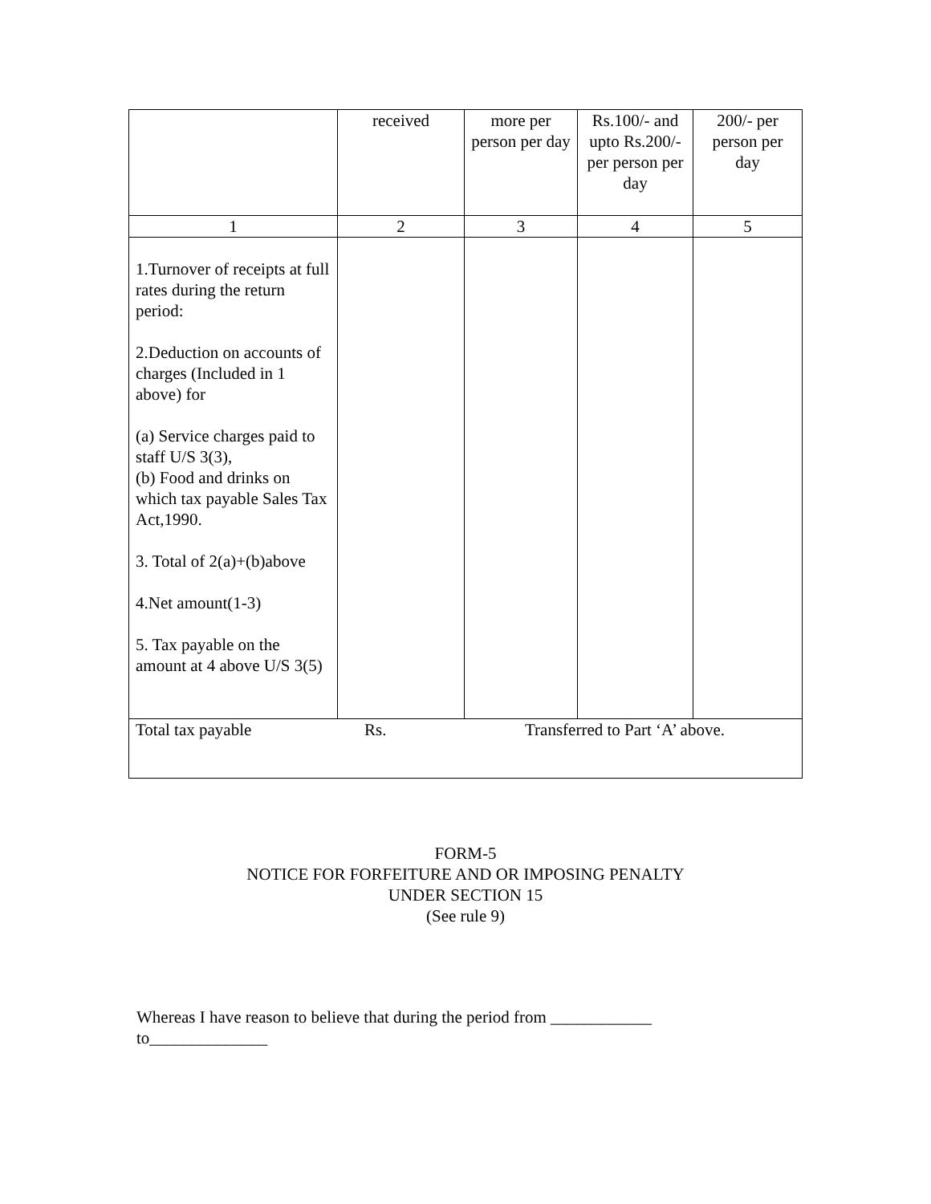| | received | more per person per day | Rs.100/- and upto Rs.200/- per person per day | 200/- per person per day |
| 1 | 2 | 3 | 4 | 5 |
| 1.Turnover of receipts at full rates during the return period: 2.Deduction on accounts of charges (Included in 1 above) for (a) Service charges paid to staff U/S 3(3), (b) Food and drinks on which tax payable Sales Tax Act,1990. 3. Total of 2(a)+(b)above 4.Net amount(1-3) 5. Tax payable on the amount at 4 above U/S 3(5) | | | | |
| Total tax payable Rs. Transferred to Part ‘A’ above. | | | | |
FORM-5
NOTICE FOR FORFEITURE AND OR IMPOSING PENALTY
UNDER SECTION 15
(See rule 9)
Whereas I have reason to believe that during the period from ____________
to______________